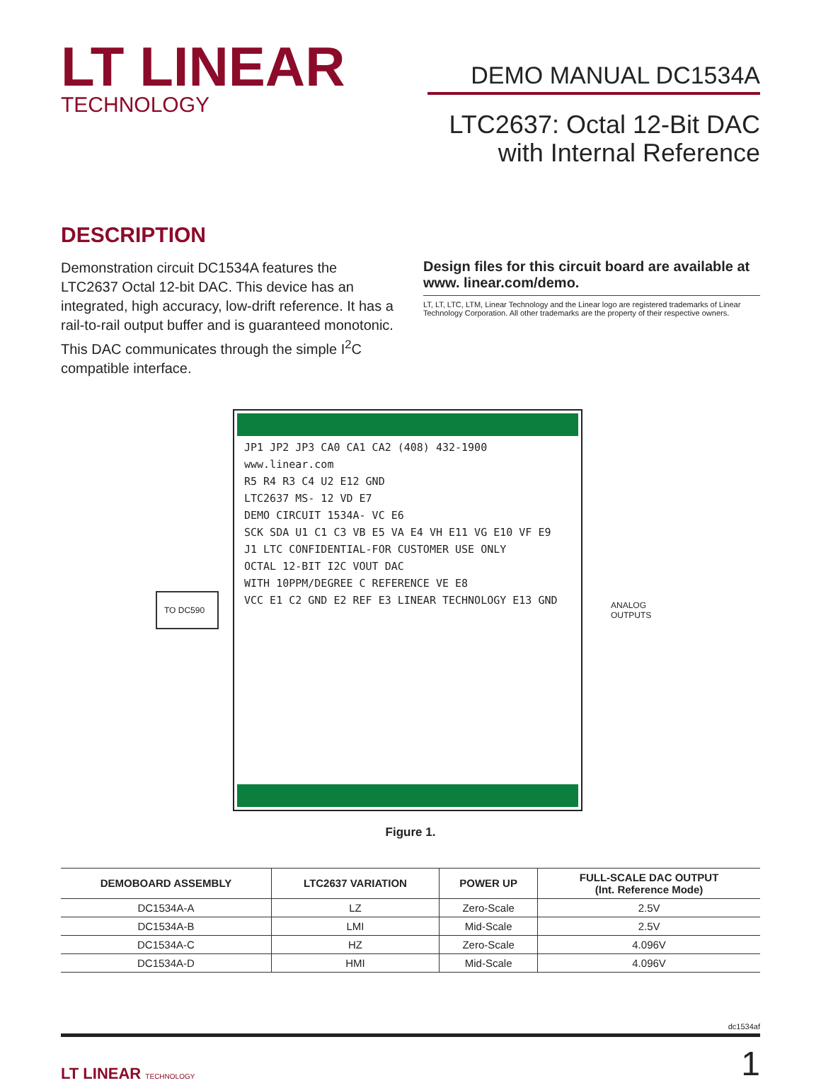LT LINEAR
TECHNOLOGY
DEMO MANUAL DC1534A
LTC2637: Octal 12-Bit DAC
with Internal Reference
DESCRIPTION
Demonstration circuit DC1534A features the LTC2637 Octal 12-bit DAC. This device has an integrated, high accuracy, low-drift reference. It has a rail-to-rail output buffer and is guaranteed monotonic. This DAC communicates through the simple I<sup>2</sup>C compatible interface.
Design files for this circuit board are available at www. linear.com/demo.
LT, LT, LTC, LTM, Linear Technology and the Linear logo are registered trademarks of Linear Technology Corporation. All other trademarks are the property of their respective owners.
TO DC590
JP1 JP2 JP3 CA0 CA1 CA2 (408) 432-1900 www.linear.com
R5 R4 R3 C4 U2 E12 GND
LTC2637 MS- 12 VD E7
DEMO CIRCUIT 1534A- VC E6
SCK SDA U1 C1 C3 VB E5 VA E4 VH E11 VG E10 VF E9
J1 LTC CONFIDENTIAL-FOR CUSTOMER USE ONLY
OCTAL 12-BIT I2C VOUT DAC
WITH 10PPM/DEGREE C REFERENCE VE E8
VCC E1 C2 GND E2 REF E3 LINEAR TECHNOLOGY E13 GND
ANALOG
OUTPUTS
Figure 1.
| DEMOBOARD ASSEMBLY | LTC2637 VARIATION | POWER UP | FULL-SCALE DAC OUTPUT (Int. Reference Mode) |
| --- | --- | --- | --- |
| DC1534A-A | LZ | Zero-Scale | 2.5V |
| DC1534A-B | LMI | Mid-Scale | 2.5V |
| DC1534A-C | HZ | Zero-Scale | 4.096V |
| DC1534A-D | HMI | Mid-Scale | 4.096V |
dc1534af
LT LINEAR TECHNOLOGY
1